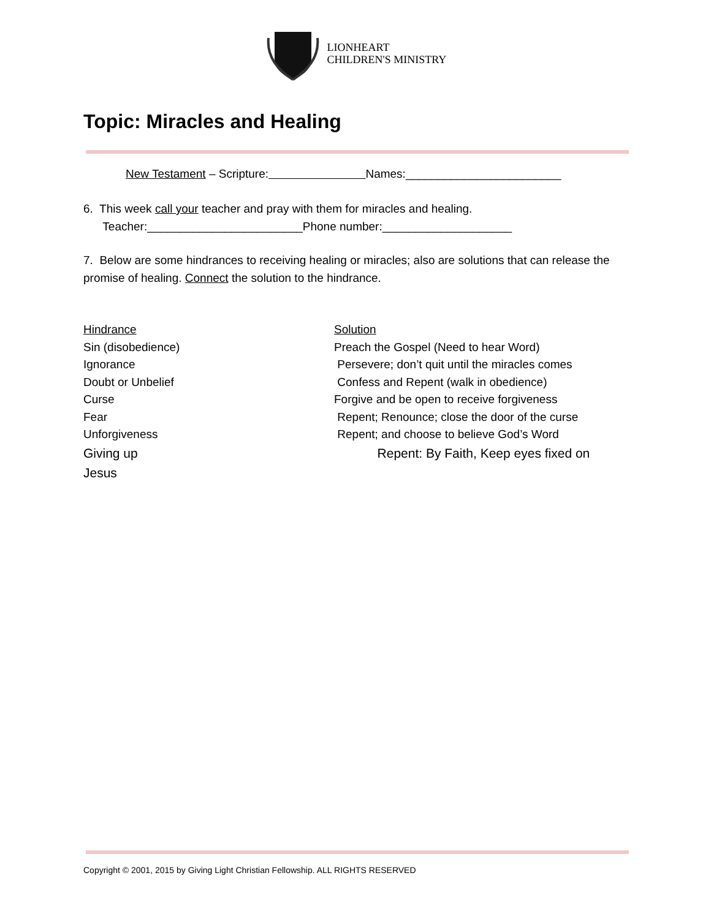LIONHEART
CHILDREN'S MINISTRY
Topic: Miracles and Healing
New Testament – Scripture: Names:________________________
6. This week call your teacher and pray with them for miracles and healing.
Teacher:________________________Phone number:____________________
7. Below are some hindrances to receiving healing or miracles; also are solutions that can release the promise of healing. Connect the solution to the hindrance.
Hindrance Solution
Sin (disobedience) Preach the Gospel (Need to hear Word)
Ignorance Persevere; don’t quit until the miracles comes
Doubt or Unbelief Confess and Repent (walk in obedience)
Curse Forgive and be open to receive forgiveness
Fear Repent; Renounce; close the door of the curse
Unforgiveness Repent; and choose to believe God’s Word
Giving up Repent: By Faith, Keep eyes fixed on
Jesus
Copyright © 2001, 2015 by Giving Light Christian Fellowship. ALL RIGHTS RESERVED